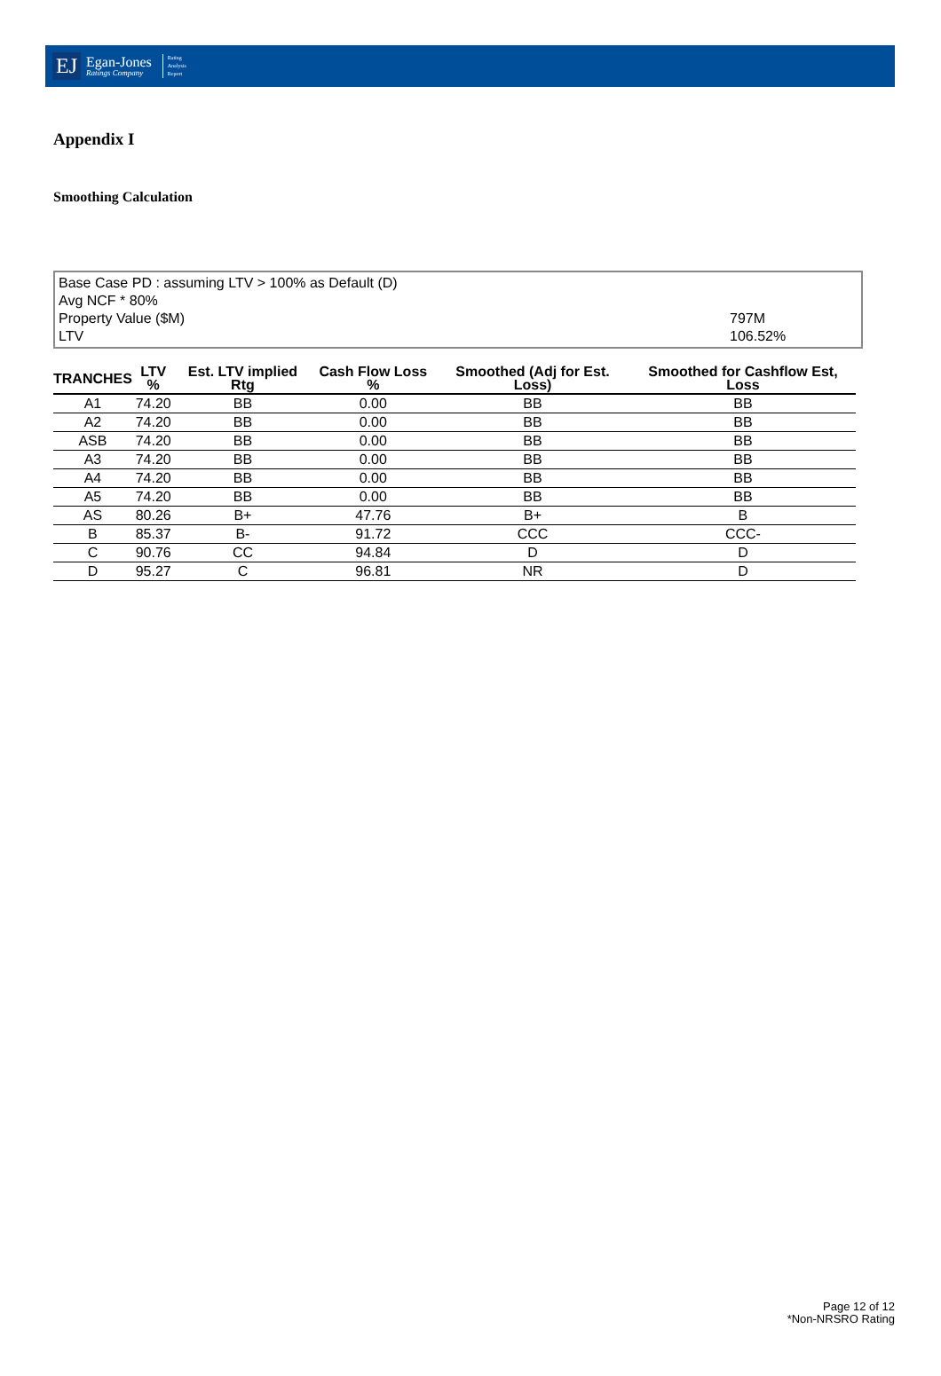EJ
Egan-Jones
Ratings Company
Rating
Analysis
Report
Appendix I
Smoothing Calculation
Base Case PD : assuming LTV > 100% as Default (D)
Avg NCF * 80%
Property Value ($M) 797M
LTV 106.52%
| TRANCHES | LTV % | Est. LTV implied Rtg | Cash Flow Loss % | Smoothed (Adj for Est. Loss) | Smoothed for Cashflow Est, Loss |
| --- | --- | --- | --- | --- | --- |
| A1 | 74.20 | BB | 0.00 | BB | BB |
| A2 | 74.20 | BB | 0.00 | BB | BB |
| ASB | 74.20 | BB | 0.00 | BB | BB |
| A3 | 74.20 | BB | 0.00 | BB | BB |
| A4 | 74.20 | BB | 0.00 | BB | BB |
| A5 | 74.20 | BB | 0.00 | BB | BB |
| AS | 80.26 | B+ | 47.76 | B+ | B |
| B | 85.37 | B- | 91.72 | CCC | CCC- |
| C | 90.76 | CC | 94.84 | D | D |
| D | 95.27 | C | 96.81 | NR | D |
Page 12 of 12
*Non-NRSRO Rating